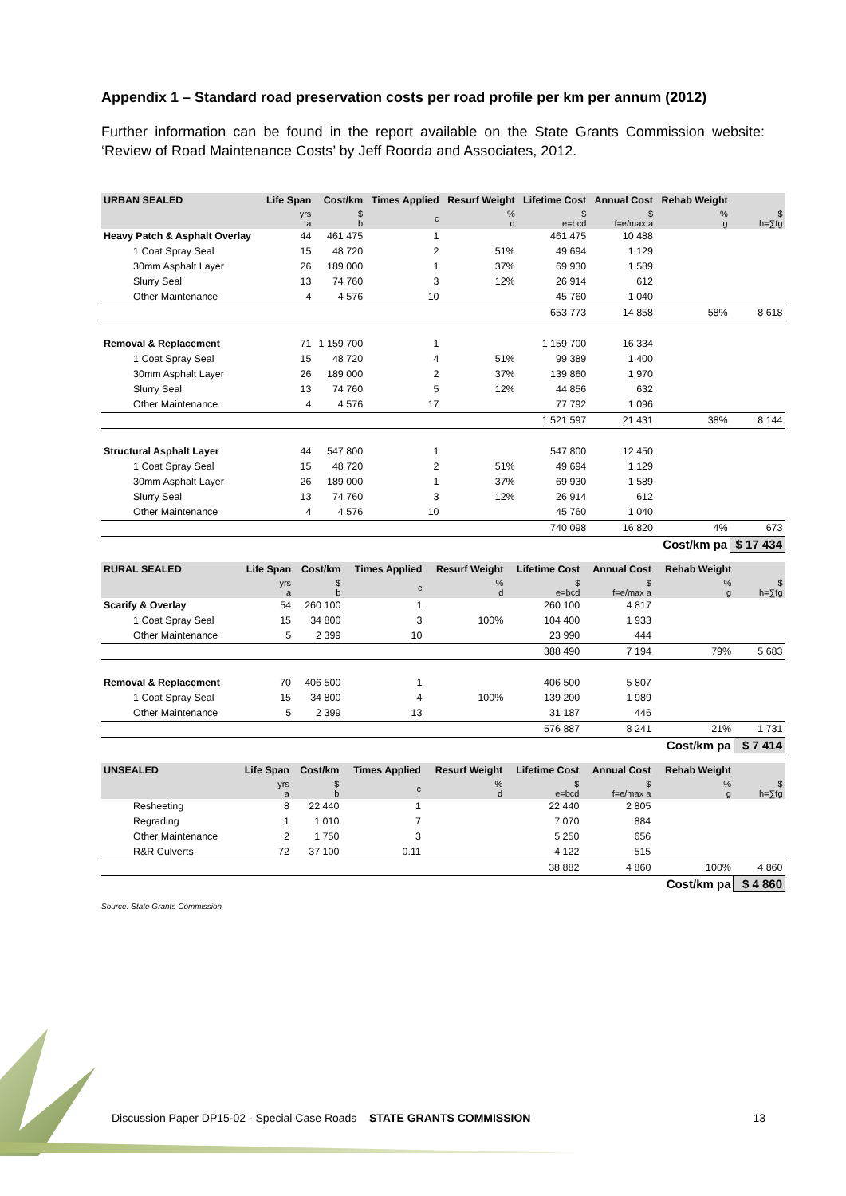Appendix 1 – Standard road preservation costs per road profile per km per annum (2012)
Further information can be found in the report available on the State Grants Commission website: ‘Review of Road Maintenance Costs’ by Jeff Roorda and Associates, 2012.
| URBAN SEALED | Life Span | Cost/km | Times Applied | Resurf Weight | Lifetime Cost | Annual Cost | Rehab Weight | |
| --- | --- | --- | --- | --- | --- | --- | --- | --- |
| | yrs a | $ b | c | % d | $ e=bcd | $ f=e/max a | % g | $ h=∑fg |
| Heavy Patch & Asphalt Overlay | 44 | 461 475 | 1 | | 461 475 | 10 488 | | |
| 1 Coat Spray Seal | 15 | 48 720 | 2 | 51% | 49 694 | 1 129 | | |
| 30mm Asphalt Layer | 26 | 189 000 | 1 | 37% | 69 930 | 1 589 | | |
| Slurry Seal | 13 | 74 760 | 3 | 12% | 26 914 | 612 | | |
| Other Maintenance | 4 | 4 576 | 10 | | 45 760 | 1 040 | | |
| | | | | | 653 773 | 14 858 | 58% | 8 618 |
| Removal & Replacement | 71 | 1 159 700 | 1 | | 1 159 700 | 16 334 | | |
| 1 Coat Spray Seal | 15 | 48 720 | 4 | 51% | 99 389 | 1 400 | | |
| 30mm Asphalt Layer | 26 | 189 000 | 2 | 37% | 139 860 | 1 970 | | |
| Slurry Seal | 13 | 74 760 | 5 | 12% | 44 856 | 632 | | |
| Other Maintenance | 4 | 4 576 | 17 | | 77 792 | 1 096 | | |
| | | | | | 1 521 597 | 21 431 | 38% | 8 144 |
| Structural Asphalt Layer | 44 | 547 800 | 1 | | 547 800 | 12 450 | | |
| 1 Coat Spray Seal | 15 | 48 720 | 2 | 51% | 49 694 | 1 129 | | |
| 30mm Asphalt Layer | 26 | 189 000 | 1 | 37% | 69 930 | 1 589 | | |
| Slurry Seal | 13 | 74 760 | 3 | 12% | 26 914 | 612 | | |
| Other Maintenance | 4 | 4 576 | 10 | | 45 760 | 1 040 | | |
| | | | | | 740 098 | 16 820 | 4% | 673 |
| | | | | | | | Cost/km pa | $ 17 434 |
| RURAL SEALED | Life Span | Cost/km | Times Applied | Resurf Weight | Lifetime Cost | Annual Cost | Rehab Weight | |
| --- | --- | --- | --- | --- | --- | --- | --- | --- |
| | yrs a | $ b | c | % d | $ e=bcd | $ f=e/max a | % g | $ h=∑fg |
| Scarify & Overlay | 54 | 260 100 | 1 | | 260 100 | 4 817 | | |
| 1 Coat Spray Seal | 15 | 34 800 | 3 | 100% | 104 400 | 1 933 | | |
| Other Maintenance | 5 | 2 399 | 10 | | 23 990 | 444 | | |
| | | | | | 388 490 | 7 194 | 79% | 5 683 |
| Removal & Replacement | 70 | 406 500 | 1 | | 406 500 | 5 807 | | |
| 1 Coat Spray Seal | 15 | 34 800 | 4 | 100% | 139 200 | 1 989 | | |
| Other Maintenance | 5 | 2 399 | 13 | | 31 187 | 446 | | |
| | | | | | 576 887 | 8 241 | 21% | 1 731 |
| | | | | | | | Cost/km pa | $ 7 414 |
| UNSEALED | Life Span | Cost/km | Times Applied | Resurf Weight | Lifetime Cost | Annual Cost | Rehab Weight | |
| --- | --- | --- | --- | --- | --- | --- | --- | --- |
| | yrs a | $ b | c | % d | $ e=bcd | $ f=e/max a | % g | $ h=∑fg |
| Resheeting | 8 | 22 440 | 1 | | 22 440 | 2 805 | | |
| Regrading | 1 | 1 010 | 7 | | 7 070 | 884 | | |
| Other Maintenance | 2 | 1 750 | 3 | | 5 250 | 656 | | |
| R&R Culverts | 72 | 37 100 | 0.11 | | 4 122 | 515 | | |
| | | | | | 38 882 | 4 860 | 100% | 4 860 |
| | | | | | | | Cost/km pa | $ 4 860 |
Source: State Grants Commission
Discussion Paper DP15-02 - Special Case Roads STATE GRANTS COMMISSION 13